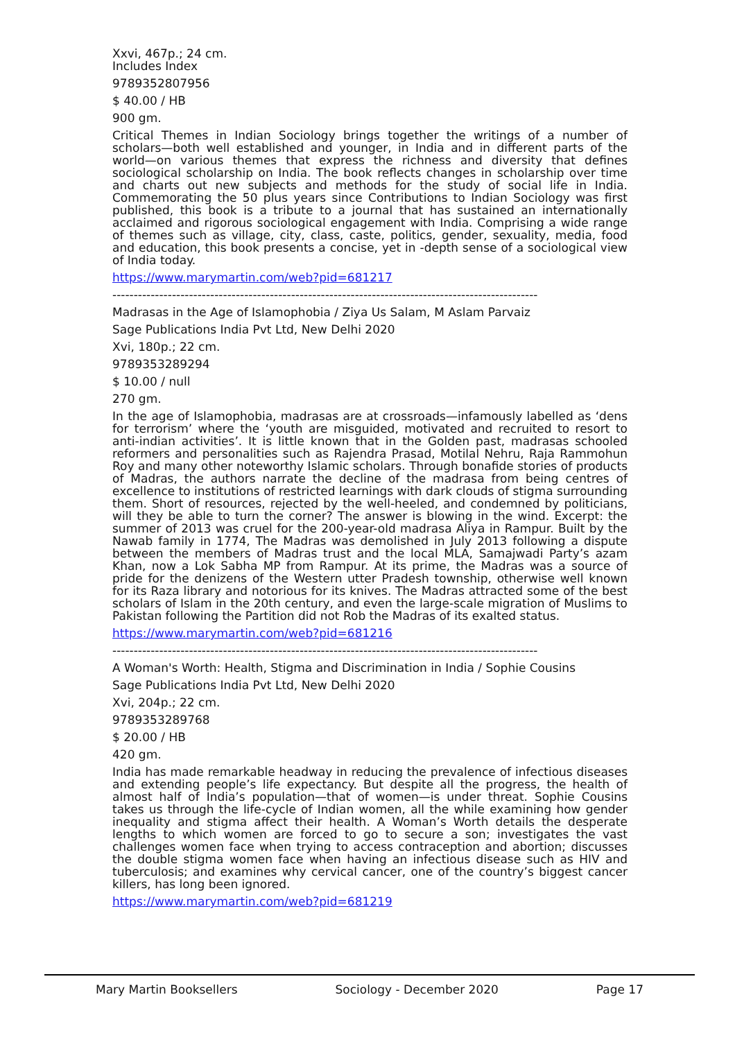Xxvi, 467p.; 24 cm.
Includes Index
9789352807956
$ 40.00 / HB
900 gm.
Critical Themes in Indian Sociology brings together the writings of a number of scholars—both well established and younger, in India and in different parts of the world—on various themes that express the richness and diversity that defines sociological scholarship on India. The book reflects changes in scholarship over time and charts out new subjects and methods for the study of social life in India. Commemorating the 50 plus years since Contributions to Indian Sociology was first published, this book is a tribute to a journal that has sustained an internationally acclaimed and rigorous sociological engagement with India. Comprising a wide range of themes such as village, city, class, caste, politics, gender, sexuality, media, food and education, this book presents a concise, yet in -depth sense of a sociological view of India today.
https://www.marymartin.com/web?pid=681217
----------------------------------------------------------------------------------------------------
Madrasas in the Age of Islamophobia / Ziya Us Salam, M Aslam Parvaiz
Sage Publications India Pvt Ltd, New Delhi 2020
Xvi, 180p.; 22 cm.
9789353289294
$ 10.00 / null
270 gm.
In the age of Islamophobia, madrasas are at crossroads—infamously labelled as ‘dens for terrorism’ where the ‘youth are misguided, motivated and recruited to resort to anti-indian activities’. It is little known that in the Golden past, madrasas schooled reformers and personalities such as Rajendra Prasad, Motilal Nehru, Raja Rammohun Roy and many other noteworthy Islamic scholars. Through bonafide stories of products of Madras, the authors narrate the decline of the madrasa from being centres of excellence to institutions of restricted learnings with dark clouds of stigma surrounding them. Short of resources, rejected by the well-heeled, and condemned by politicians, will they be able to turn the corner? The answer is blowing in the wind. Excerpt: the summer of 2013 was cruel for the 200-year-old madrasa Aliya in Rampur. Built by the Nawab family in 1774, The Madras was demolished in July 2013 following a dispute between the members of Madras trust and the local MLA, Samajwadi Party’s azam Khan, now a Lok Sabha MP from Rampur. At its prime, the Madras was a source of pride for the denizens of the Western utter Pradesh township, otherwise well known for its Raza library and notorious for its knives. The Madras attracted some of the best scholars of Islam in the 20th century, and even the large-scale migration of Muslims to Pakistan following the Partition did not Rob the Madras of its exalted status.
https://www.marymartin.com/web?pid=681216
----------------------------------------------------------------------------------------------------
A Woman's Worth: Health, Stigma and Discrimination in India / Sophie Cousins
Sage Publications India Pvt Ltd, New Delhi 2020
Xvi, 204p.; 22 cm.
9789353289768
$ 20.00 / HB
420 gm.
India has made remarkable headway in reducing the prevalence of infectious diseases and extending people’s life expectancy. But despite all the progress, the health of almost half of India’s population—that of women—is under threat. Sophie Cousins takes us through the life-cycle of Indian women, all the while examining how gender inequality and stigma affect their health. A Woman’s Worth details the desperate lengths to which women are forced to go to secure a son; investigates the vast challenges women face when trying to access contraception and abortion; discusses the double stigma women face when having an infectious disease such as HIV and tuberculosis; and examines why cervical cancer, one of the country’s biggest cancer killers, has long been ignored.
https://www.marymartin.com/web?pid=681219
Mary Martin Booksellers Sociology - December 2020 Page 17